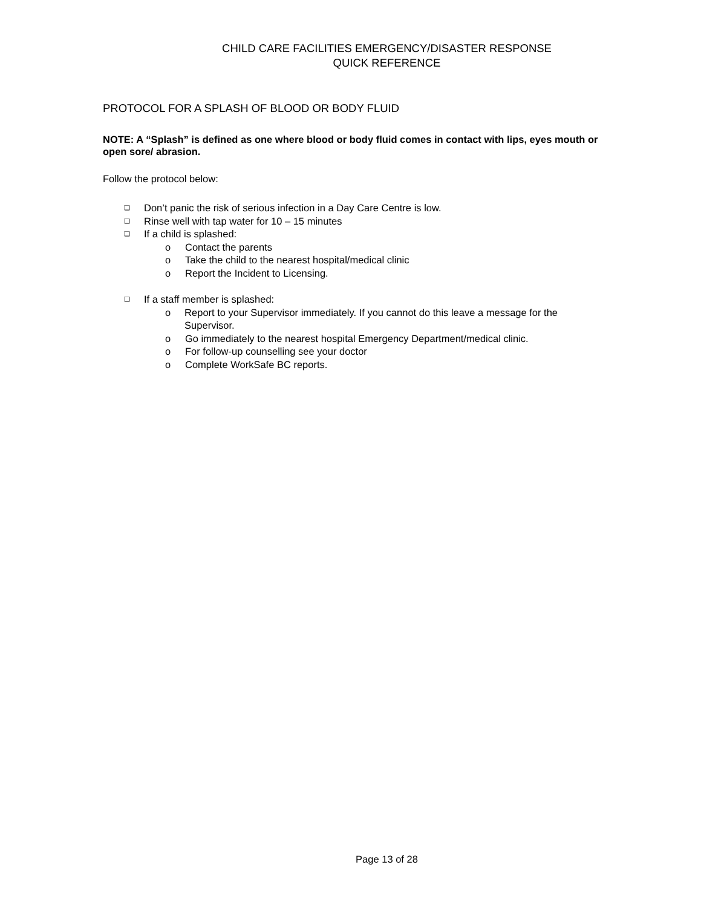CHILD CARE FACILITIES EMERGENCY/DISASTER RESPONSE
QUICK REFERENCE
PROTOCOL FOR A SPLASH OF BLOOD OR BODY FLUID
NOTE: A “Splash” is defined as one where blood or body fluid comes in contact with lips, eyes mouth or open sore/ abrasion.
Follow the protocol below:
❑ Don’t panic the risk of serious infection in a Day Care Centre is low.
❑ Rinse well with tap water for 10 – 15 minutes
❑ If a child is splashed:
o Contact the parents
o Take the child to the nearest hospital/medical clinic
o Report the Incident to Licensing.
❑ If a staff member is splashed:
o Report to your Supervisor immediately. If you cannot do this leave a message for the Supervisor.
o Go immediately to the nearest hospital Emergency Department/medical clinic.
o For follow-up counselling see your doctor
o Complete WorkSafe BC reports.
Page 13 of 28